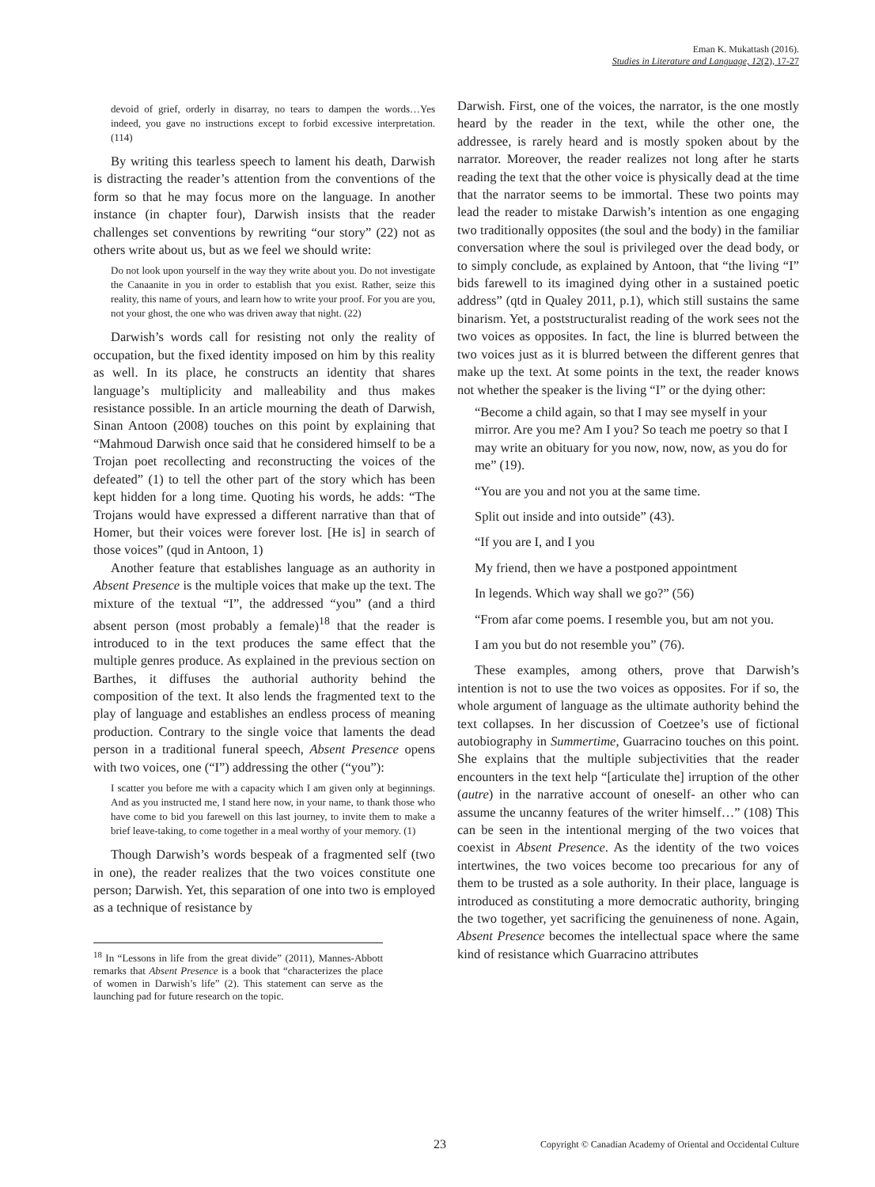Eman K. Mukattash (2016).
Studies in Literature and Language, 12(2), 17-27
devoid of grief, orderly in disarray, no tears to dampen the words…Yes indeed, you gave no instructions except to forbid excessive interpretation. (114)
By writing this tearless speech to lament his death, Darwish is distracting the reader’s attention from the conventions of the form so that he may focus more on the language. In another instance (in chapter four), Darwish insists that the reader challenges set conventions by rewriting “our story” (22) not as others write about us, but as we feel we should write:
Do not look upon yourself in the way they write about you. Do not investigate the Canaanite in you in order to establish that you exist. Rather, seize this reality, this name of yours, and learn how to write your proof. For you are you, not your ghost, the one who was driven away that night. (22)
Darwish’s words call for resisting not only the reality of occupation, but the fixed identity imposed on him by this reality as well. In its place, he constructs an identity that shares language’s multiplicity and malleability and thus makes resistance possible. In an article mourning the death of Darwish, Sinan Antoon (2008) touches on this point by explaining that “Mahmoud Darwish once said that he considered himself to be a Trojan poet recollecting and reconstructing the voices of the defeated” (1) to tell the other part of the story which has been kept hidden for a long time. Quoting his words, he adds: “The Trojans would have expressed a different narrative than that of Homer, but their voices were forever lost. [He is] in search of those voices” (qud in Antoon, 1)
Another feature that establishes language as an authority in Absent Presence is the multiple voices that make up the text. The mixture of the textual “I”, the addressed “you” (and a third absent person (most probably a female)<sup>18</sup> that the reader is introduced to in the text produces the same effect that the multiple genres produce. As explained in the previous section on Barthes, it diffuses the authorial authority behind the composition of the text. It also lends the fragmented text to the play of language and establishes an endless process of meaning production. Contrary to the single voice that laments the dead person in a traditional funeral speech, Absent Presence opens with two voices, one (“I”) addressing the other (“you”):
I scatter you before me with a capacity which I am given only at beginnings. And as you instructed me, I stand here now, in your name, to thank those who have come to bid you farewell on this last journey, to invite them to make a brief leave-taking, to come together in a meal worthy of your memory. (1)
Though Darwish’s words bespeak of a fragmented self (two in one), the reader realizes that the two voices constitute one person; Darwish. Yet, this separation of one into two is employed as a technique of resistance by
<sup>18</sup> In “Lessons in life from the great divide” (2011), Mannes-Abbott remarks that Absent Presence is a book that “characterizes the place of women in Darwish’s life” (2). This statement can serve as the launching pad for future research on the topic.
Darwish. First, one of the voices, the narrator, is the one mostly heard by the reader in the text, while the other one, the addressee, is rarely heard and is mostly spoken about by the narrator. Moreover, the reader realizes not long after he starts reading the text that the other voice is physically dead at the time that the narrator seems to be immortal. These two points may lead the reader to mistake Darwish’s intention as one engaging two traditionally opposites (the soul and the body) in the familiar conversation where the soul is privileged over the dead body, or to simply conclude, as explained by Antoon, that “the living “I” bids farewell to its imagined dying other in a sustained poetic address” (qtd in Qualey 2011, p.1), which still sustains the same binarism. Yet, a poststructuralist reading of the work sees not the two voices as opposites. In fact, the line is blurred between the two voices just as it is blurred between the different genres that make up the text. At some points in the text, the reader knows not whether the speaker is the living “I” or the dying other:
“Become a child again, so that I may see myself in your mirror. Are you me? Am I you? So teach me poetry so that I may write an obituary for you now, now, now, as you do for me” (19).
“You are you and not you at the same time.
Split out inside and into outside” (43).
“If you are I, and I you
My friend, then we have a postponed appointment
In legends. Which way shall we go?” (56)
“From afar come poems. I resemble you, but am not you.
I am you but do not resemble you” (76).
These examples, among others, prove that Darwish’s intention is not to use the two voices as opposites. For if so, the whole argument of language as the ultimate authority behind the text collapses. In her discussion of Coetzee’s use of fictional autobiography in Summertime, Guarracino touches on this point. She explains that the multiple subjectivities that the reader encounters in the text help “[articulate the] irruption of the other (autre) in the narrative account of oneself- an other who can assume the uncanny features of the writer himself…” (108) This can be seen in the intentional merging of the two voices that coexist in Absent Presence. As the identity of the two voices intertwines, the two voices become too precarious for any of them to be trusted as a sole authority. In their place, language is introduced as constituting a more democratic authority, bringing the two together, yet sacrificing the genuineness of none. Again, Absent Presence becomes the intellectual space where the same kind of resistance which Guarracino attributes
23 Copyright © Canadian Academy of Oriental and Occidental Culture